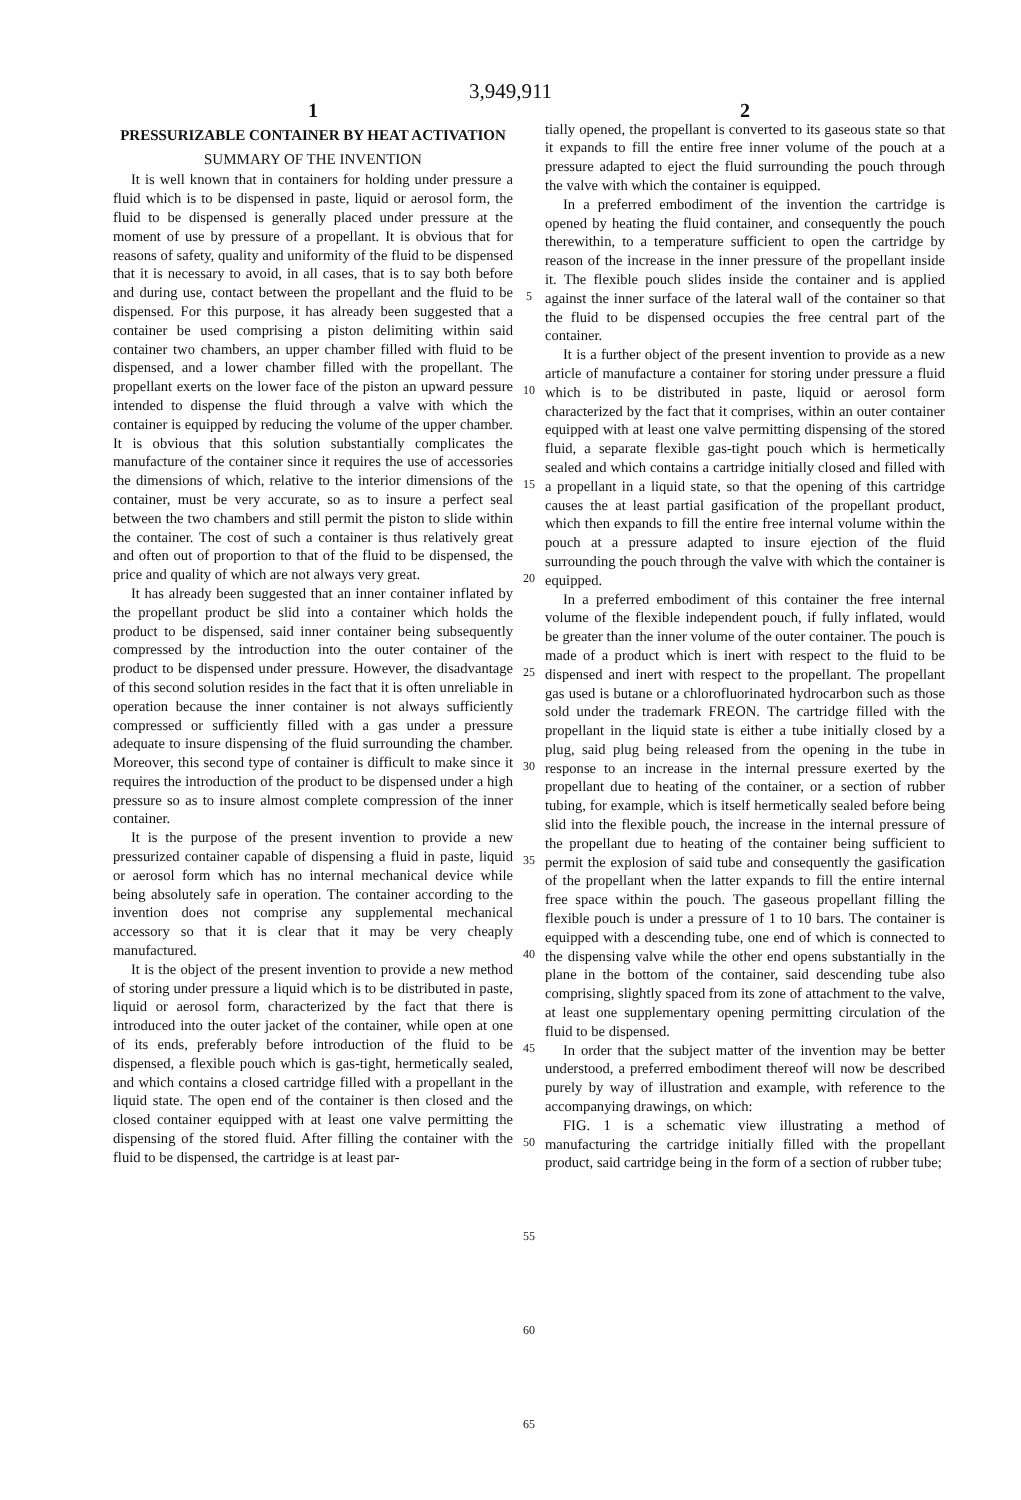3,949,911
1
PRESSURIZABLE CONTAINER BY HEAT ACTIVATION
SUMMARY OF THE INVENTION
It is well known that in containers for holding under pressure a fluid which is to be dispensed in paste, liquid or aerosol form, the fluid to be dispensed is generally placed under pressure at the moment of use by pressure of a propellant. It is obvious that for reasons of safety, quality and uniformity of the fluid to be dispensed that it is necessary to avoid, in all cases, that is to say both before and during use, contact between the propellant and the fluid to be dispensed. For this purpose, it has already been suggested that a container be used comprising a piston delimiting within said container two chambers, an upper chamber filled with fluid to be dispensed, and a lower chamber filled with the propellant. The propellant exerts on the lower face of the piston an upward pessure intended to dispense the fluid through a valve with which the container is equipped by reducing the volume of the upper chamber. It is obvious that this solution substantially complicates the manufacture of the container since it requires the use of accessories the dimensions of which, relative to the interior dimensions of the container, must be very accurate, so as to insure a perfect seal between the two chambers and still permit the piston to slide within the container. The cost of such a container is thus relatively great and often out of proportion to that of the fluid to be dispensed, the price and quality of which are not always very great.
It has already been suggested that an inner container inflated by the propellant product be slid into a container which holds the product to be dispensed, said inner container being subsequently compressed by the introduction into the outer container of the product to be dispensed under pressure. However, the disadvantage of this second solution resides in the fact that it is often unreliable in operation because the inner container is not always sufficiently compressed or sufficiently filled with a gas under a pressure adequate to insure dispensing of the fluid surrounding the chamber. Moreover, this second type of container is difficult to make since it requires the introduction of the product to be dispensed under a high pressure so as to insure almost complete compression of the inner container.
It is the purpose of the present invention to provide a new pressurized container capable of dispensing a fluid in paste, liquid or aerosol form which has no internal mechanical device while being absolutely safe in operation. The container according to the invention does not comprise any supplemental mechanical accessory so that it is clear that it may be very cheaply manufactured.
It is the object of the present invention to provide a new method of storing under pressure a liquid which is to be distributed in paste, liquid or aerosol form, characterized by the fact that there is introduced into the outer jacket of the container, while open at one of its ends, preferably before introduction of the fluid to be dispensed, a flexible pouch which is gas-tight, hermetically sealed, and which contains a closed cartridge filled with a propellant in the liquid state. The open end of the container is then closed and the closed container equipped with at least one valve permitting the dispensing of the stored fluid. After filling the container with the fluid to be dispensed, the cartridge is at least par-
5
10
15
20
25
30
35
40
45
50
55
60
65
2
tially opened, the propellant is converted to its gaseous state so that it expands to fill the entire free inner volume of the pouch at a pressure adapted to eject the fluid surrounding the pouch through the valve with which the container is equipped.
In a preferred embodiment of the invention the cartridge is opened by heating the fluid container, and consequently the pouch therewithin, to a temperature sufficient to open the cartridge by reason of the increase in the inner pressure of the propellant inside it. The flexible pouch slides inside the container and is applied against the inner surface of the lateral wall of the container so that the fluid to be dispensed occupies the free central part of the container.
It is a further object of the present invention to provide as a new article of manufacture a container for storing under pressure a fluid which is to be distributed in paste, liquid or aerosol form characterized by the fact that it comprises, within an outer container equipped with at least one valve permitting dispensing of the stored fluid, a separate flexible gas-tight pouch which is hermetically sealed and which contains a cartridge initially closed and filled with a propellant in a liquid state, so that the opening of this cartridge causes the at least partial gasification of the propellant product, which then expands to fill the entire free internal volume within the pouch at a pressure adapted to insure ejection of the fluid surrounding the pouch through the valve with which the container is equipped.
In a preferred embodiment of this container the free internal volume of the flexible independent pouch, if fully inflated, would be greater than the inner volume of the outer container. The pouch is made of a product which is inert with respect to the fluid to be dispensed and inert with respect to the propellant. The propellant gas used is butane or a chlorofluorinated hydrocarbon such as those sold under the trademark FREON. The cartridge filled with the propellant in the liquid state is either a tube initially closed by a plug, said plug being released from the opening in the tube in response to an increase in the internal pressure exerted by the propellant due to heating of the container, or a section of rubber tubing, for example, which is itself hermetically sealed before being slid into the flexible pouch, the increase in the internal pressure of the propellant due to heating of the container being sufficient to permit the explosion of said tube and consequently the gasification of the propellant when the latter expands to fill the entire internal free space within the pouch. The gaseous propellant filling the flexible pouch is under a pressure of 1 to 10 bars. The container is equipped with a descending tube, one end of which is connected to the dispensing valve while the other end opens substantially in the plane in the bottom of the container, said descending tube also comprising, slightly spaced from its zone of attachment to the valve, at least one supplementary opening permitting circulation of the fluid to be dispensed.
In order that the subject matter of the invention may be better understood, a preferred embodiment thereof will now be described purely by way of illustration and example, with reference to the accompanying drawings, on which:
FIG. 1 is a schematic view illustrating a method of manufacturing the cartridge initially filled with the propellant product, said cartridge being in the form of a section of rubber tube;